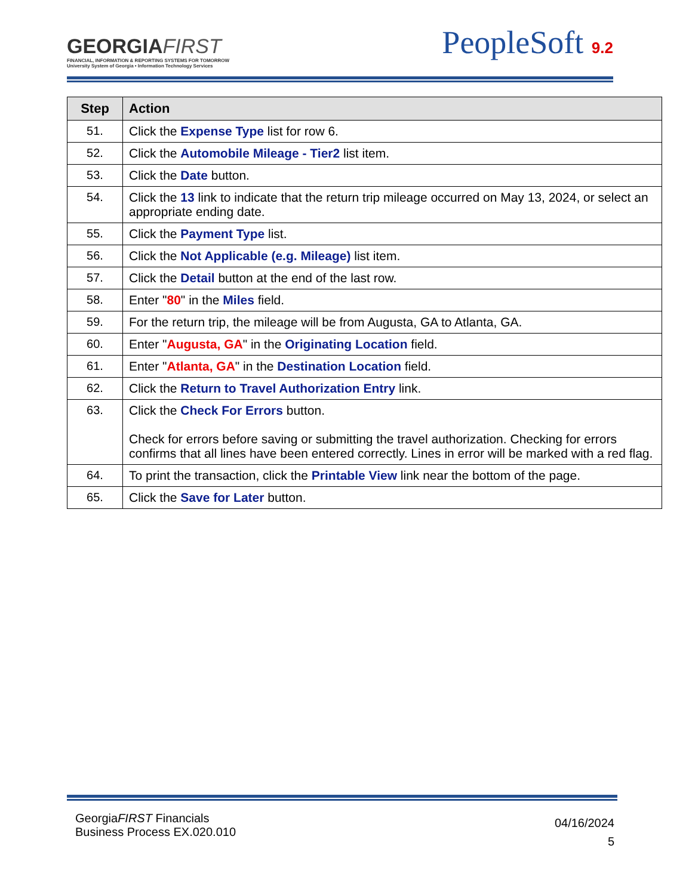GEORGIAFIRST
FINANCIAL, INFORMATION & REPORTING SYSTEMS FOR TOMORROW
University System of Georgia • Information Technology Services
PeopleSoft 9.2
| Step | Action |
| --- | --- |
| 51. | Click the Expense Type list for row 6. |
| 52. | Click the Automobile Mileage - Tier2 list item. |
| 53. | Click the Date button. |
| 54. | Click the 13 link to indicate that the return trip mileage occurred on May 13, 2024, or select an appropriate ending date. |
| 55. | Click the Payment Type list. |
| 56. | Click the Not Applicable (e.g. Mileage) list item. |
| 57. | Click the Detail button at the end of the last row. |
| 58. | Enter " 80 " in the Miles field. |
| 59. | For the return trip, the mileage will be from Augusta, GA to Atlanta, GA. |
| 60. | Enter " Augusta, GA " in the Originating Location field. |
| 61. | Enter " Atlanta, GA " in the Destination Location field. |
| 62. | Click the Return to Travel Authorization Entry link. |
| 63. | Click the Check For Errors button. Check for errors before saving or submitting the travel authorization. Checking for errors confirms that all lines have been entered correctly. Lines in error will be marked with a red flag. |
| 64. | To print the transaction, click the Printable View link near the bottom of the page. |
| 65. | Click the Save for Later button. |
GeorgiaFIRST Financials
Business Process EX.020.010
04/16/2024
5